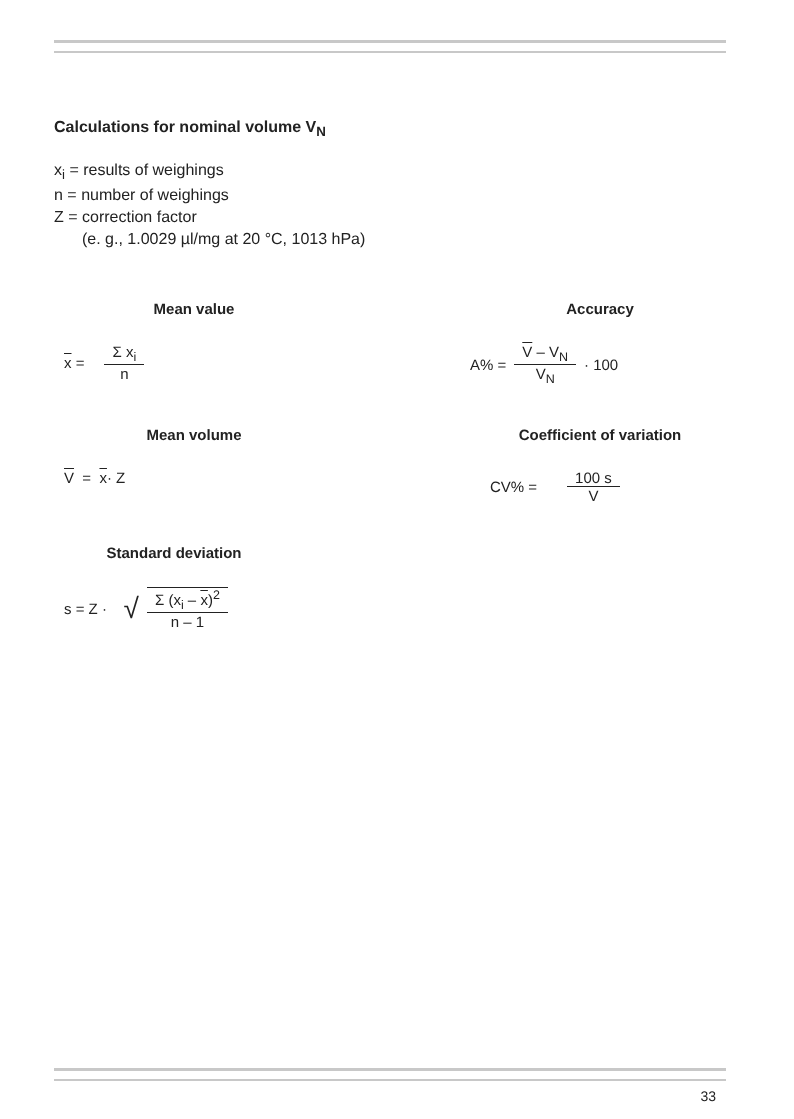Calculations for nominal volume V<sub>N</sub>
x<sub>i</sub> = results of weighings
n = number of weighings
Z = correction factor
(e. g., 1.0029 µl/mg at 20 °C, 1013 hPa)
Mean value
x = Σ x<sub>i</sub> n
Accuracy
A% = V – V<sub>N</sub> V<sub>N</sub> · 100
Mean volume
V = x · Z
Coefficient of variation
CV% = 100 s V
Standard deviation
s = Z · √ Σ (x<sub>i</sub> – x)<sup>2</sup> n – 1
33